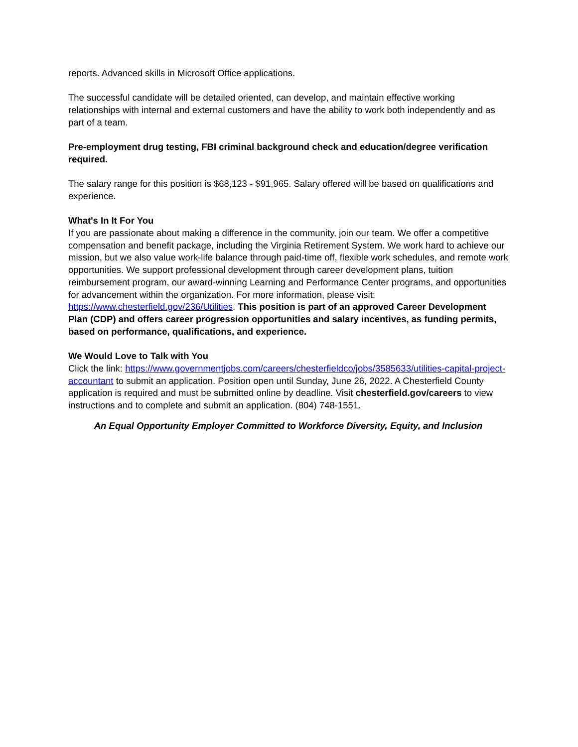reports. Advanced skills in Microsoft Office applications.
The successful candidate will be detailed oriented, can develop, and maintain effective working relationships with internal and external customers and have the ability to work both independently and as part of a team.
Pre-employment drug testing, FBI criminal background check and education/degree verification required.
The salary range for this position is $68,123 - $91,965. Salary offered will be based on qualifications and experience.
What's In It For You
If you are passionate about making a difference in the community, join our team. We offer a competitive compensation and benefit package, including the Virginia Retirement System. We work hard to achieve our mission, but we also value work-life balance through paid-time off, flexible work schedules, and remote work opportunities. We support professional development through career development plans, tuition reimbursement program, our award-winning Learning and Performance Center programs, and opportunities for advancement within the organization. For more information, please visit: https://www.chesterfield.gov/236/Utilities. This position is part of an approved Career Development Plan (CDP) and offers career progression opportunities and salary incentives, as funding permits, based on performance, qualifications, and experience.
We Would Love to Talk with You
Click the link: https://www.governmentjobs.com/careers/chesterfieldco/jobs/3585633/utilities-capital-project-accountant to submit an application. Position open until Sunday, June 26, 2022. A Chesterfield County application is required and must be submitted online by deadline. Visit chesterfield.gov/careers to view instructions and to complete and submit an application. (804) 748-1551.
An Equal Opportunity Employer Committed to Workforce Diversity, Equity, and Inclusion